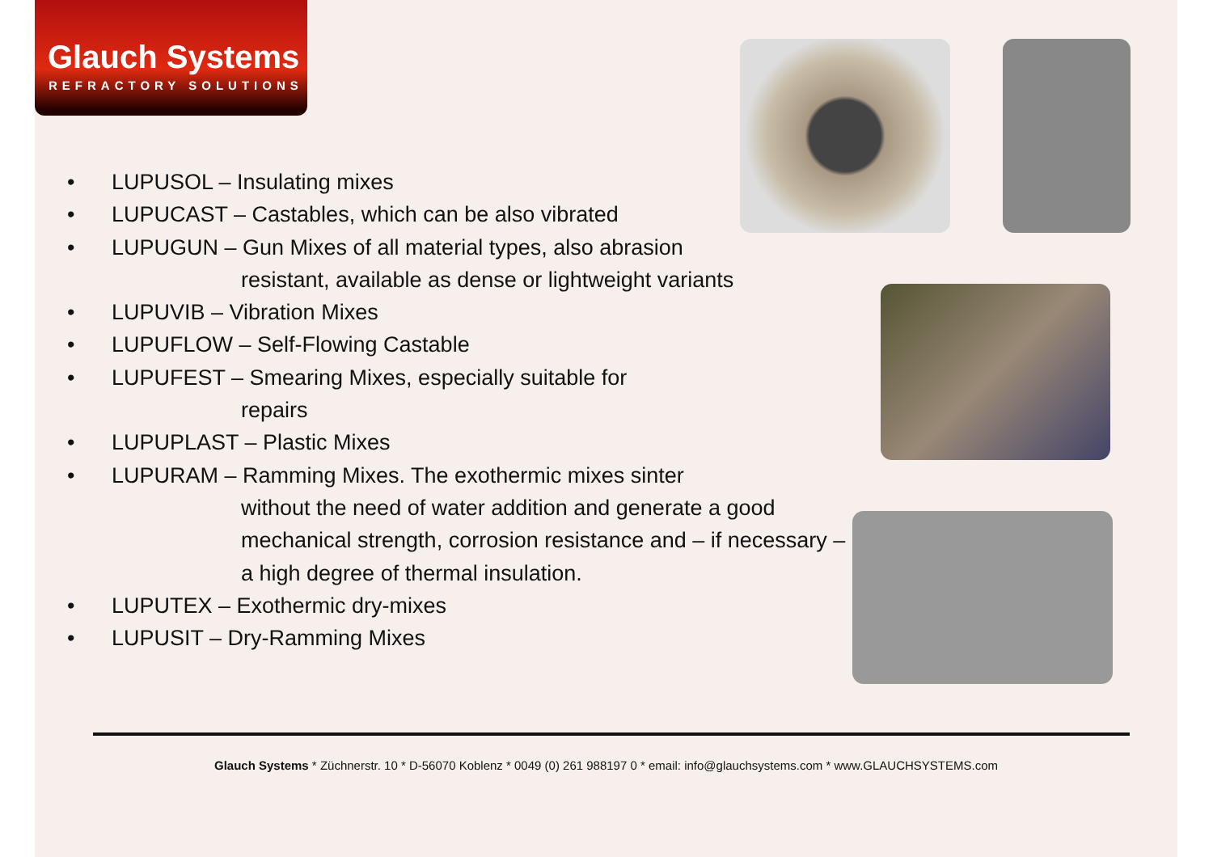Glauch Systems
REFRACTORY SOLUTIONS
• LUPUSOL – Insulating mixes
• LUPUCAST – Castables, which can be also vibrated
• LUPUGUN – Gun Mixes of all material types, also abrasion
resistant, available as dense or lightweight variants
• LUPUVIB – Vibration Mixes
• LUPUFLOW – Self-Flowing Castable
• LUPUFEST – Smearing Mixes, especially suitable for
repairs
• LUPUPLAST – Plastic Mixes
• LUPURAM – Ramming Mixes. The exothermic mixes sinter
without the need of water addition and generate a good mechanical strength, corrosion resistance and – if necessary – a high degree of thermal insulation.
• LUPUTEX – Exothermic dry-mixes
• LUPUSIT – Dry-Ramming Mixes
Glauch Systems * Züchnerstr. 10 * D-56070 Koblenz * 0049 (0) 261 988197 0 * email: info@glauchsystems.com * www.GLAUCHSYSTEMS.com